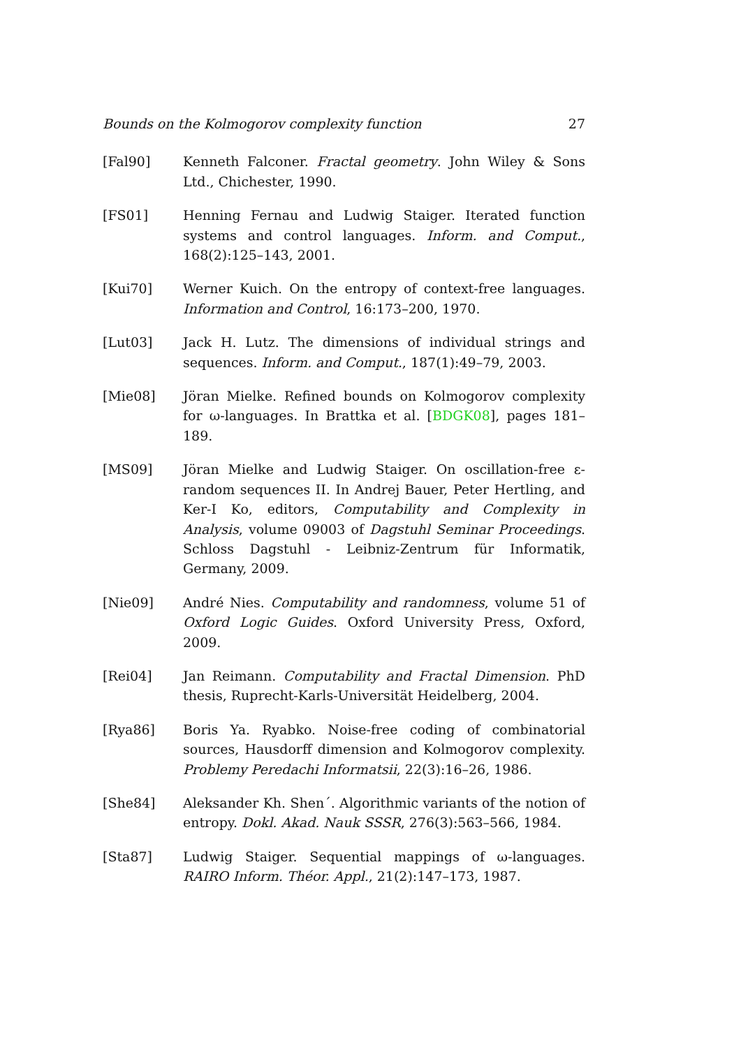Bounds on the Kolmogorov complexity function 27
[Fal90] Kenneth Falconer. Fractal geometry. John Wiley & Sons Ltd., Chichester, 1990.
[FS01] Henning Fernau and Ludwig Staiger. Iterated function systems and control languages. Inform. and Comput., 168(2):125–143, 2001.
[Kui70] Werner Kuich. On the entropy of context-free languages. Information and Control, 16:173–200, 1970.
[Lut03] Jack H. Lutz. The dimensions of individual strings and sequences. Inform. and Comput., 187(1):49–79, 2003.
[Mie08] Jöran Mielke. Refined bounds on Kolmogorov complexity for ω-languages. In Brattka et al. [BDGK08], pages 181–189.
[MS09] Jöran Mielke and Ludwig Staiger. On oscillation-free ε-random sequences II. In Andrej Bauer, Peter Hertling, and Ker-I Ko, editors, Computability and Complexity in Analysis, volume 09003 of Dagstuhl Seminar Proceedings. Schloss Dagstuhl - Leibniz-Zentrum für Informatik, Germany, 2009.
[Nie09] André Nies. Computability and randomness, volume 51 of Oxford Logic Guides. Oxford University Press, Oxford, 2009.
[Rei04] Jan Reimann. Computability and Fractal Dimension. PhD thesis, Ruprecht-Karls-Universität Heidelberg, 2004.
[Rya86] Boris Ya. Ryabko. Noise-free coding of combinatorial sources, Hausdorff dimension and Kolmogorov complexity. Problemy Peredachi Informatsii, 22(3):16–26, 1986.
[She84] Aleksander Kh. Shen´. Algorithmic variants of the notion of entropy. Dokl. Akad. Nauk SSSR, 276(3):563–566, 1984.
[Sta87] Ludwig Staiger. Sequential mappings of ω-languages. RAIRO Inform. Théor. Appl., 21(2):147–173, 1987.